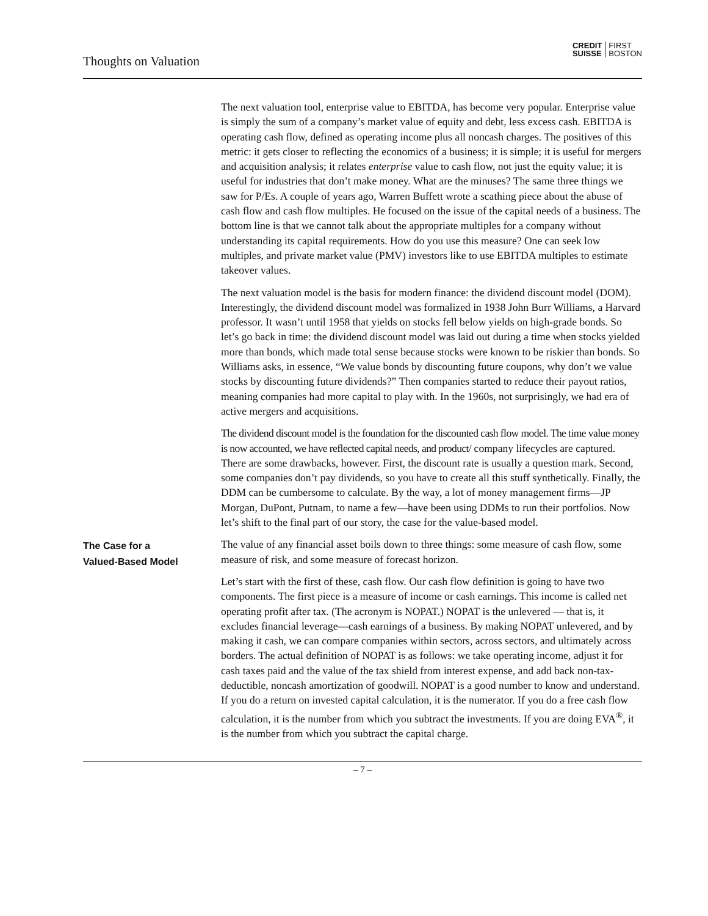Thoughts on Valuation
CREDIT
SUISSE
FIRST
BOSTON
The next valuation tool, enterprise value to EBITDA, has become very popular. Enterprise value is simply the sum of a company’s market value of equity and debt, less excess cash. EBITDA is operating cash flow, defined as operating in­come plus all noncash charges. The positives of this metric: it gets closer to reflect­ing the economics of a business; it is simple; it is useful for mergers and acquisition analysis; it relates enterprise value to cash flow, not just the equity value; it is useful for industries that don’t make money. What are the minuses? The same three things we saw for P/Es. A couple of years ago, Warren Buffett wrote a scathing piece about the abuse of cash flow and cash flow multiples. He focused on the issue of the capital needs of a business. The bottom line is that we cannot talk about the appropriate multiples for a company without understanding its capital requirements. How do you use this measure? One can seek low multiples, and private market value (PMV) investors like to use EBITDA multiples to esti­mate takeover values.
The next valuation model is the basis for modern finance: the dividend discount model (DOM). Interestingly, the dividend discount model was formalized in 1938 John Burr Williams, a Harvard professor. It wasn’t until 1958 that yields on stocks fell below yields on high-grade bonds. So let’s go back in time: the dividend discount model was laid out during a time when stocks yielded more than bonds, which made total sense because stocks were known to be riskier than bonds. So Williams asks, in essence, “We value bonds by discounting future coupons, why don’t we value stocks by discounting future dividends?” Then companies started to reduce their payout ratios, meaning companies had more capital to play with. In the 1960s, not surprisingly, we had era of active mergers and acquisitions.
The dividend discount model is the foundation for the discounted cash flow model. The time value money is now accounted, we have reflected capital needs, and product/ company lifecycles are captured. There are some drawbacks, however. First, the discount rate is usually a question mark. Second, some companies don’t pay divi­dends, so you have to create all this stuff synthetically. Finally, the DDM can be cumbersome to calculate. By the way, a lot of money management firms—JP Morgan, DuPont, Putnam, to name a few—have been using DDMs to run their portfolios. Now let’s shift to the final part of our story, the case for the value-based model.
The Case for a
Valued-Based Model
The value of any financial asset boils down to three things: some measure of cash flow, some measure of risk, and some measure of forecast horizon.
Let’s start with the first of these, cash flow. Our cash flow definition is going to have two components. The first piece is a measure of income or cash earnings. This income is called net operating profit after tax. (The acronym is NOPAT.) NOPAT is the unlevered — that is, it excludes financial leverage—cash earnings of a business. By making NOPAT unlevered, and by making it cash, we can com­pare companies within sectors, across sectors, and ultimately across borders. The actual definition of NOPAT is as follows: we take operating income, adjust it for cash taxes paid and the value of the tax shield from interest expense, and add back non-tax-deductible, noncash amortization of goodwill. NOPAT is a good number to know and understand. If you do a return on invested capital calculation, it is the numerator. If you do a free cash flow calculation, it is the number from which you subtract the investments. If you are doing EVA<sup>®</sup>, it is the number from which you subtract the capital charge.
– 7 –